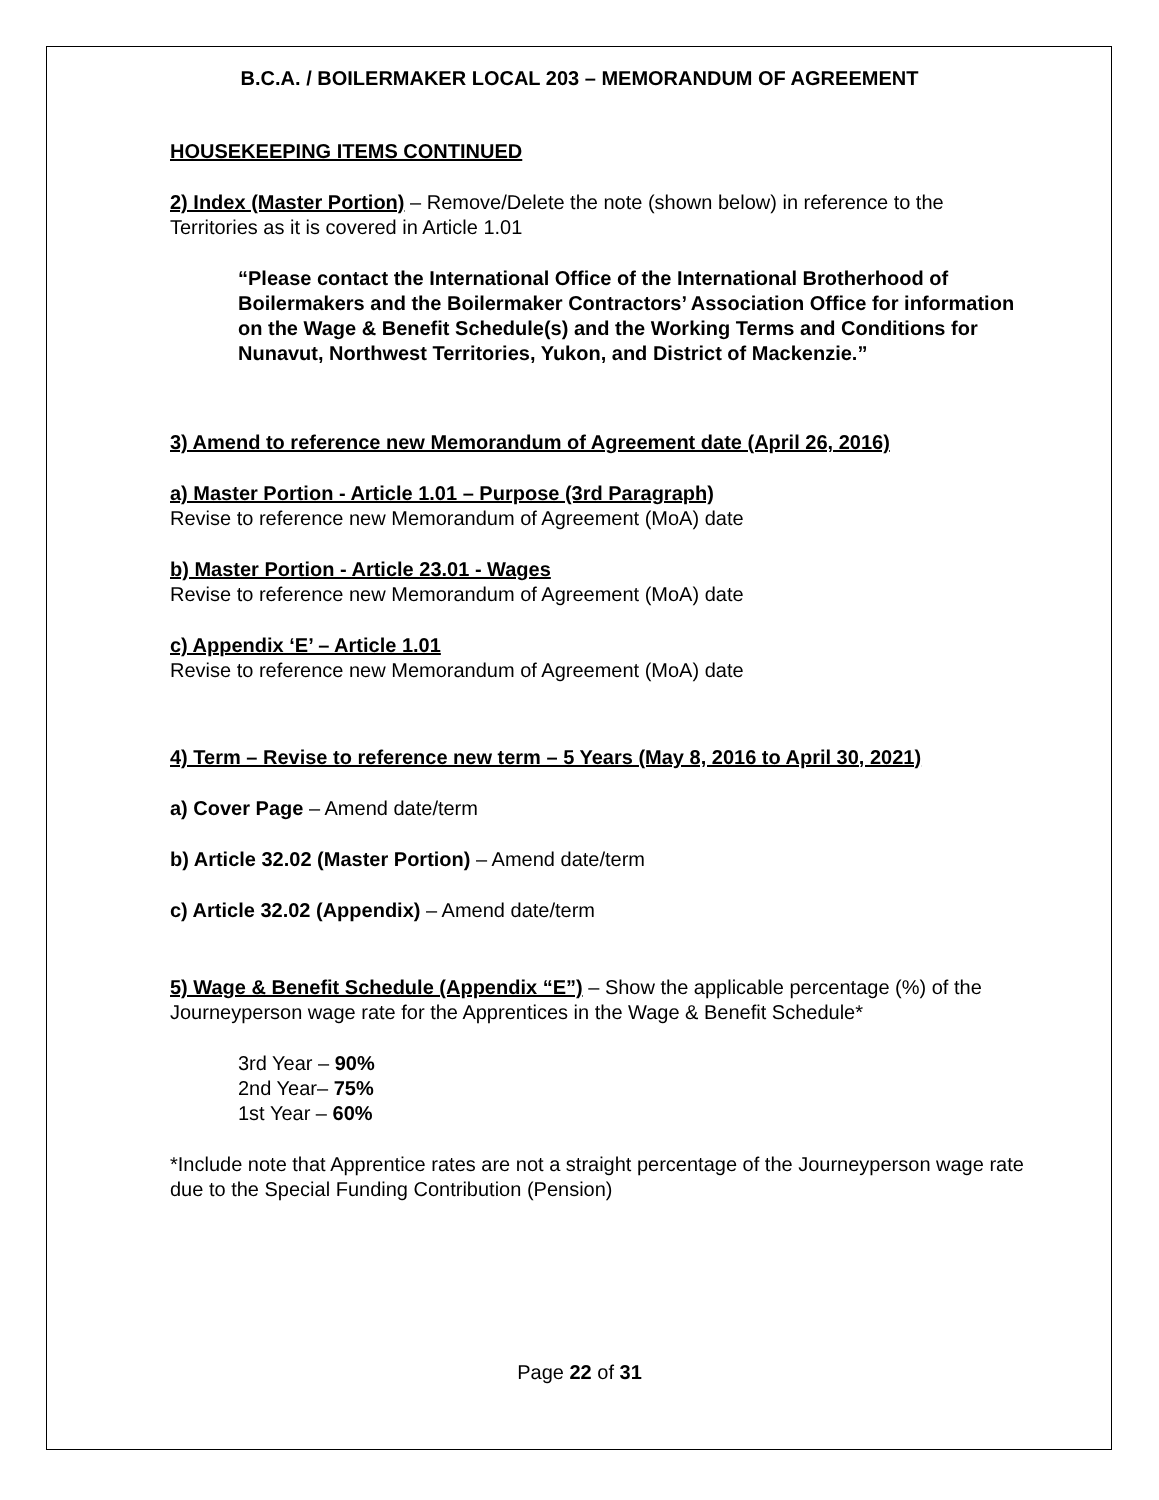B.C.A. / BOILERMAKER LOCAL 203 – MEMORANDUM OF AGREEMENT
HOUSEKEEPING ITEMS CONTINUED
2) Index (Master Portion) – Remove/Delete the note (shown below) in reference to the Territories as it is covered in Article 1.01
“Please contact the International Office of the International Brotherhood of Boilermakers and the Boilermaker Contractors’ Association Office for information on the Wage & Benefit Schedule(s) and the Working Terms and Conditions for Nunavut, Northwest Territories, Yukon, and District of Mackenzie.”
3) Amend to reference new Memorandum of Agreement date (April 26, 2016)
a) Master Portion - Article 1.01 – Purpose (3rd Paragraph)
Revise to reference new Memorandum of Agreement (MoA) date
b) Master Portion - Article 23.01 - Wages
Revise to reference new Memorandum of Agreement (MoA) date
c) Appendix ‘E’ – Article 1.01
Revise to reference new Memorandum of Agreement (MoA) date
4) Term – Revise to reference new term – 5 Years (May 8, 2016 to April 30, 2021)
a) Cover Page – Amend date/term
b) Article 32.02 (Master Portion) – Amend date/term
c) Article 32.02 (Appendix) – Amend date/term
5) Wage & Benefit Schedule (Appendix “E”) – Show the applicable percentage (%) of the Journeyperson wage rate for the Apprentices in the Wage & Benefit Schedule*
3rd Year – 90%
2nd Year– 75%
1st Year – 60%
*Include note that Apprentice rates are not a straight percentage of the Journeyperson wage rate due to the Special Funding Contribution (Pension)
Page 22 of 31